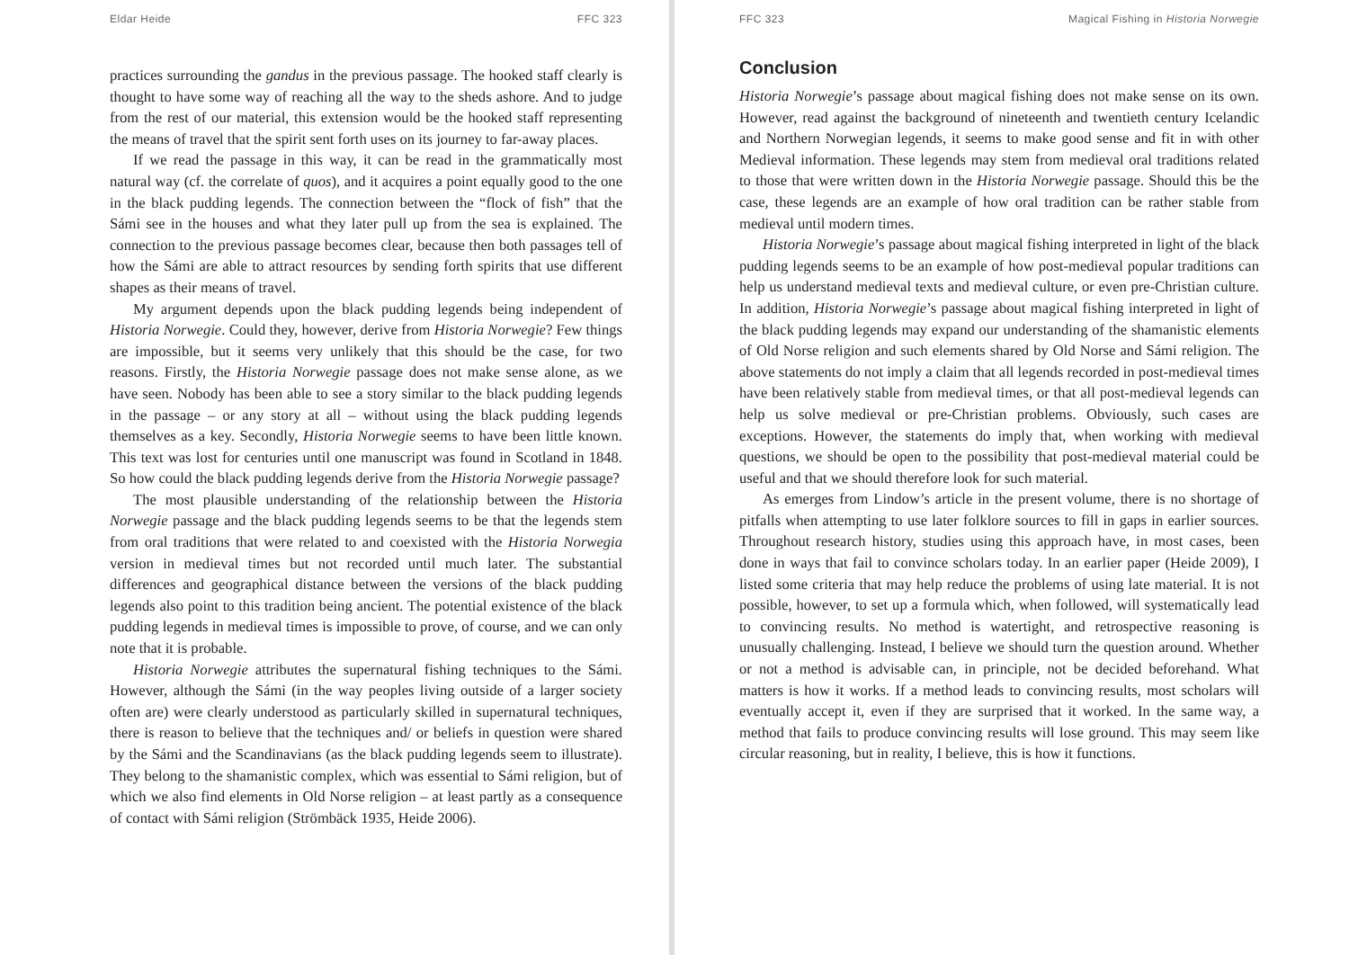Eldar Heide FFC 323
practices surrounding the gandus in the previous passage. The hooked staff clearly is thought to have some way of reaching all the way to the sheds ashore. And to judge from the rest of our material, this extension would be the hooked staff representing the means of travel that the spirit sent forth uses on its journey to far-away places.
If we read the passage in this way, it can be read in the grammatically most natural way (cf. the correlate of quos), and it acquires a point equally good to the one in the black pudding legends. The connection between the “flock of fish” that the Sámi see in the houses and what they later pull up from the sea is explained. The connection to the previous passage becomes clear, because then both passages tell of how the Sámi are able to attract resources by sending forth spirits that use different shapes as their means of travel.
My argument depends upon the black pudding legends being independent of Historia Norwegie. Could they, however, derive from Historia Norwegie? Few things are impossible, but it seems very unlikely that this should be the case, for two reasons. Firstly, the Historia Norwegie passage does not make sense alone, as we have seen. Nobody has been able to see a story similar to the black pudding legends in the passage – or any story at all – without using the black pudding legends themselves as a key. Secondly, Historia Norwegie seems to have been little known. This text was lost for centuries until one manuscript was found in Scotland in 1848. So how could the black pudding legends derive from the Historia Norwegie passage?
The most plausible understanding of the relationship between the Historia Norwegie passage and the black pudding legends seems to be that the legends stem from oral traditions that were related to and coexisted with the Historia Norwegia version in medieval times but not recorded until much later. The substantial differences and geographical distance between the versions of the black pudding legends also point to this tradition being ancient. The potential existence of the black pudding legends in medieval times is impossible to prove, of course, and we can only note that it is probable.
Historia Norwegie attributes the supernatural fishing techniques to the Sámi. However, although the Sámi (in the way peoples living outside of a larger society often are) were clearly understood as particularly skilled in supernatural techniques, there is reason to believe that the techniques and/ or beliefs in question were shared by the Sámi and the Scandinavians (as the black pudding legends seem to illustrate). They belong to the shamanistic complex, which was essential to Sámi religion, but of which we also find elements in Old Norse religion – at least partly as a consequence of contact with Sámi religion (Strömbäck 1935, Heide 2006).
FFC 323 Magical Fishing in Historia Norwegie
Conclusion
Historia Norwegie’s passage about magical fishing does not make sense on its own. However, read against the background of nineteenth and twentieth century Icelandic and Northern Norwegian legends, it seems to make good sense and fit in with other Medieval information. These legends may stem from medieval oral traditions related to those that were written down in the Historia Norwegie passage. Should this be the case, these legends are an example of how oral tradition can be rather stable from medieval until modern times.
Historia Norwegie’s passage about magical fishing interpreted in light of the black pudding legends seems to be an example of how post-medieval popular traditions can help us understand medieval texts and medieval culture, or even pre-Christian culture. In addition, Historia Norwegie’s passage about magical fishing interpreted in light of the black pudding legends may expand our understanding of the shamanistic elements of Old Norse religion and such elements shared by Old Norse and Sámi religion. The above statements do not imply a claim that all legends recorded in post-medieval times have been relatively stable from medieval times, or that all post-medieval legends can help us solve medieval or pre-Christian problems. Obviously, such cases are exceptions. However, the statements do imply that, when working with medieval questions, we should be open to the possibility that post-medieval material could be useful and that we should therefore look for such material.
As emerges from Lindow’s article in the present volume, there is no shortage of pitfalls when attempting to use later folklore sources to fill in gaps in earlier sources. Throughout research history, studies using this approach have, in most cases, been done in ways that fail to convince scholars today. In an earlier paper (Heide 2009), I listed some criteria that may help reduce the problems of using late material. It is not possible, however, to set up a formula which, when followed, will systematically lead to convincing results. No method is watertight, and retrospective reasoning is unusually challenging. Instead, I believe we should turn the question around. Whether or not a method is advisable can, in principle, not be decided beforehand. What matters is how it works. If a method leads to convincing results, most scholars will eventually accept it, even if they are surprised that it worked. In the same way, a method that fails to produce convincing results will lose ground. This may seem like circular reasoning, but in reality, I believe, this is how it functions.